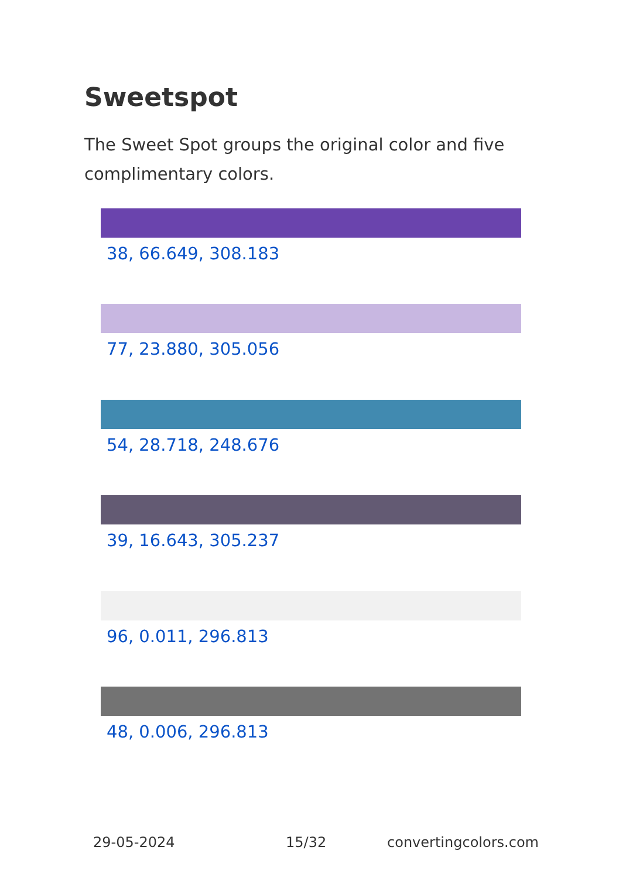Sweetspot
The Sweet Spot groups the original color and five complimentary colors.
38, 66.649, 308.183
77, 23.880, 305.056
54, 28.718, 248.676
39, 16.643, 305.237
96, 0.011, 296.813
48, 0.006, 296.813
29-05-2024 15/32 convertingcolors.com